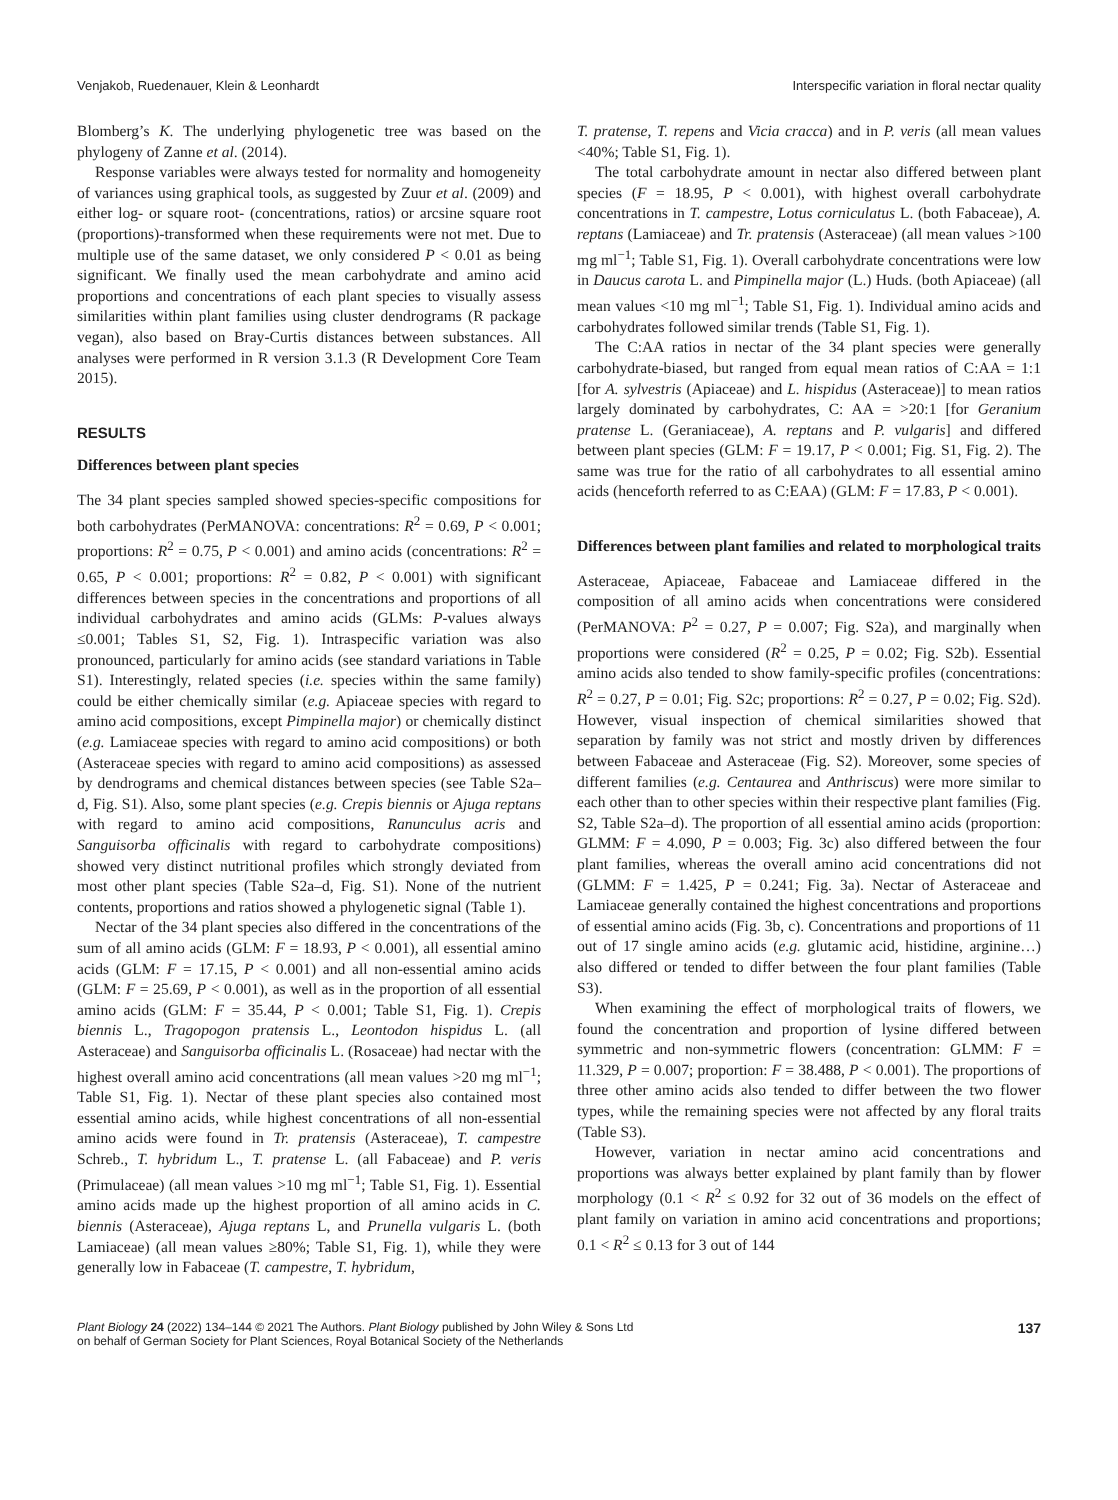Venjakob, Ruedenauer, Klein & Leonhardt Interspecific variation in floral nectar quality
Blomberg’s K. The underlying phylogenetic tree was based on the phylogeny of Zanne et al. (2014).
Response variables were always tested for normality and homogeneity of variances using graphical tools, as suggested by Zuur et al. (2009) and either log- or square root- (concentrations, ratios) or arcsine square root (proportions)-transformed when these requirements were not met. Due to multiple use of the same dataset, we only considered P < 0.01 as being significant. We finally used the mean carbohydrate and amino acid proportions and concentrations of each plant species to visually assess similarities within plant families using cluster dendrograms (R package vegan), also based on Bray-Curtis distances between substances. All analyses were performed in R version 3.1.3 (R Development Core Team 2015).
RESULTS
Differences between plant species
The 34 plant species sampled showed species-specific compositions for both carbohydrates (PerMANOVA: concentrations: R<sup>2</sup> = 0.69, P < 0.001; proportions: R<sup>2</sup> = 0.75, P < 0.001) and amino acids (concentrations: R<sup>2</sup> = 0.65, P < 0.001; proportions: R<sup>2</sup> = 0.82, P < 0.001) with significant differences between species in the concentrations and proportions of all individual carbohydrates and amino acids (GLMs: P-values always ≤0.001; Tables S1, S2, Fig. 1). Intraspecific variation was also pronounced, particularly for amino acids (see standard variations in Table S1). Interestingly, related species (i.e. species within the same family) could be either chemically similar (e.g. Apiaceae species with regard to amino acid compositions, except Pimpinella major) or chemically distinct (e.g. Lamiaceae species with regard to amino acid compositions) or both (Asteraceae species with regard to amino acid compositions) as assessed by dendrograms and chemical distances between species (see Table S2a–d, Fig. S1). Also, some plant species (e.g. Crepis biennis or Ajuga reptans with regard to amino acid compositions, Ranunculus acris and Sanguisorba officinalis with regard to carbohydrate compositions) showed very distinct nutritional profiles which strongly deviated from most other plant species (Table S2a–d, Fig. S1). None of the nutrient contents, proportions and ratios showed a phylogenetic signal (Table 1).
Nectar of the 34 plant species also differed in the concentrations of the sum of all amino acids (GLM: F = 18.93, P < 0.001), all essential amino acids (GLM: F = 17.15, P < 0.001) and all non-essential amino acids (GLM: F = 25.69, P < 0.001), as well as in the proportion of all essential amino acids (GLM: F = 35.44, P < 0.001; Table S1, Fig. 1). Crepis biennis L., Tragopogon pratensis L., Leontodon hispidus L. (all Asteraceae) and Sanguisorba officinalis L. (Rosaceae) had nectar with the highest overall amino acid concentrations (all mean values >20 mg ml<sup>−1</sup>; Table S1, Fig. 1). Nectar of these plant species also contained most essential amino acids, while highest concentrations of all non-essential amino acids were found in Tr. pratensis (Asteraceae), T. campestre Schreb., T. hybridum L., T. pratense L. (all Fabaceae) and P. veris (Primulaceae) (all mean values >10 mg ml<sup>−1</sup>; Table S1, Fig. 1). Essential amino acids made up the highest proportion of all amino acids in C. biennis (Asteraceae), Ajuga reptans L, and Prunella vulgaris L. (both Lamiaceae) (all mean values ≥80%; Table S1, Fig. 1), while they were generally low in Fabaceae (T. campestre, T. hybridum,
T. pratense, T. repens and Vicia cracca) and in P. veris (all mean values <40%; Table S1, Fig. 1).
The total carbohydrate amount in nectar also differed between plant species (F = 18.95, P < 0.001), with highest overall carbohydrate concentrations in T. campestre, Lotus corniculatus L. (both Fabaceae), A. reptans (Lamiaceae) and Tr. pratensis (Asteraceae) (all mean values >100 mg ml<sup>−1</sup>; Table S1, Fig. 1). Overall carbohydrate concentrations were low in Daucus carota L. and Pimpinella major (L.) Huds. (both Apiaceae) (all mean values <10 mg ml<sup>−1</sup>; Table S1, Fig. 1). Individual amino acids and carbohydrates followed similar trends (Table S1, Fig. 1).
The C:AA ratios in nectar of the 34 plant species were generally carbohydrate-biased, but ranged from equal mean ratios of C:AA = 1:1 [for A. sylvestris (Apiaceae) and L. hispidus (Asteraceae)] to mean ratios largely dominated by carbohydrates, C: AA = >20:1 [for Geranium pratense L. (Geraniaceae), A. reptans and P. vulgaris] and differed between plant species (GLM: F = 19.17, P < 0.001; Fig. S1, Fig. 2). The same was true for the ratio of all carbohydrates to all essential amino acids (henceforth referred to as C:EAA) (GLM: F = 17.83, P < 0.001).
Differences between plant families and related to morphological traits
Asteraceae, Apiaceae, Fabaceae and Lamiaceae differed in the composition of all amino acids when concentrations were considered (PerMANOVA: P<sup>2</sup> = 0.27, P = 0.007; Fig. S2a), and marginally when proportions were considered (R<sup>2</sup> = 0.25, P = 0.02; Fig. S2b). Essential amino acids also tended to show family-specific profiles (concentrations: R<sup>2</sup> = 0.27, P = 0.01; Fig. S2c; proportions: R<sup>2</sup> = 0.27, P = 0.02; Fig. S2d). However, visual inspection of chemical similarities showed that separation by family was not strict and mostly driven by differences between Fabaceae and Asteraceae (Fig. S2). Moreover, some species of different families (e.g. Centaurea and Anthriscus) were more similar to each other than to other species within their respective plant families (Fig. S2, Table S2a–d). The proportion of all essential amino acids (proportion: GLMM: F = 4.090, P = 0.003; Fig. 3c) also differed between the four plant families, whereas the overall amino acid concentrations did not (GLMM: F = 1.425, P = 0.241; Fig. 3a). Nectar of Asteraceae and Lamiaceae generally contained the highest concentrations and proportions of essential amino acids (Fig. 3b, c). Concentrations and proportions of 11 out of 17 single amino acids (e.g. glutamic acid, histidine, arginine…) also differed or tended to differ between the four plant families (Table S3).
When examining the effect of morphological traits of flowers, we found the concentration and proportion of lysine differed between symmetric and non-symmetric flowers (concentration: GLMM: F = 11.329, P = 0.007; proportion: F = 38.488, P < 0.001). The proportions of three other amino acids also tended to differ between the two flower types, while the remaining species were not affected by any floral traits (Table S3).
However, variation in nectar amino acid concentrations and proportions was always better explained by plant family than by flower morphology (0.1 < R<sup>2</sup> ≤ 0.92 for 32 out of 36 models on the effect of plant family on variation in amino acid concentrations and proportions; 0.1 < R<sup>2</sup> ≤ 0.13 for 3 out of 144
Plant Biology 24 (2022) 134–144 © 2021 The Authors. Plant Biology published by John Wiley & Sons Ltd
on behalf of German Society for Plant Sciences, Royal Botanical Society of the Netherlands 137